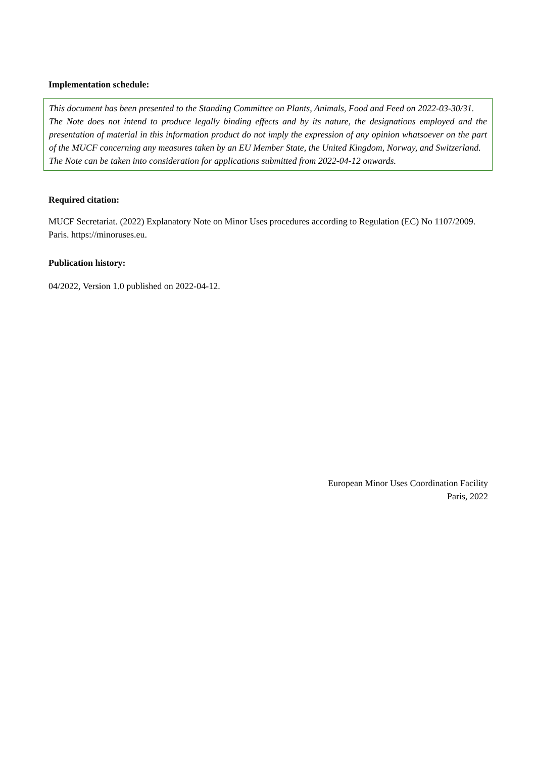Implementation schedule:
This document has been presented to the Standing Committee on Plants, Animals, Food and Feed on 2022-03-30/31.
The Note does not intend to produce legally binding effects and by its nature, the designations employed and the presentation of material in this information product do not imply the expression of any opinion whatsoever on the part of the MUCF concerning any measures taken by an EU Member State, the United Kingdom, Norway, and Switzerland.
The Note can be taken into consideration for applications submitted from 2022-04-12 onwards.
Required citation:
MUCF Secretariat. (2022) Explanatory Note on Minor Uses procedures according to Regulation (EC) No 1107/2009. Paris. https://minoruses.eu.
Publication history:
04/2022, Version 1.0 published on 2022-04-12.
European Minor Uses Coordination Facility
Paris, 2022